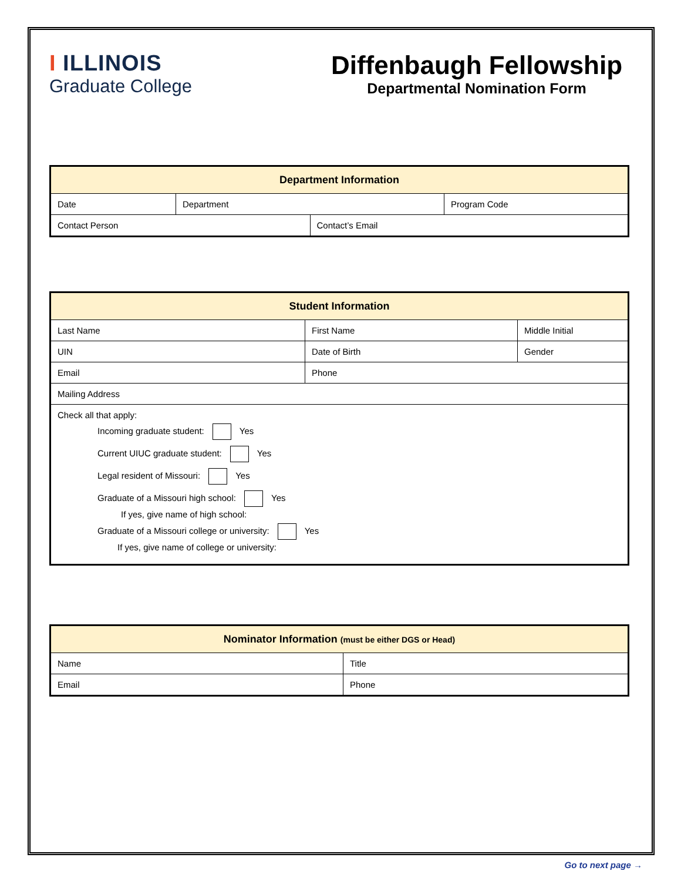I ILLINOIS
Graduate College
Diffenbaugh Fellowship
Departmental Nomination Form
| Department Information | | | |
| --- | --- | --- | --- |
| Date | Department | | Program Code |
| Contact Person | | Contact’s Email | |
| Student Information | | | |
| --- | --- | --- | --- |
| Last Name | First Name | | Middle Initial |
| UIN | | Date of Birth | Gender |
| Email | | Phone | |
| Mailing Address | | | |
| Check all that apply: Incoming graduate student: Yes Current UIUC graduate student: Yes Legal resident of Missouri: Yes Graduate of a Missouri high school: Yes If yes, give name of high school: Graduate of a Missouri college or university: Yes If yes, give name of college or university: | | | |
| Nominator Information (must be either DGS or Head) | |
| --- | --- |
| Name | Title |
| Email | Phone |
Go to next page →